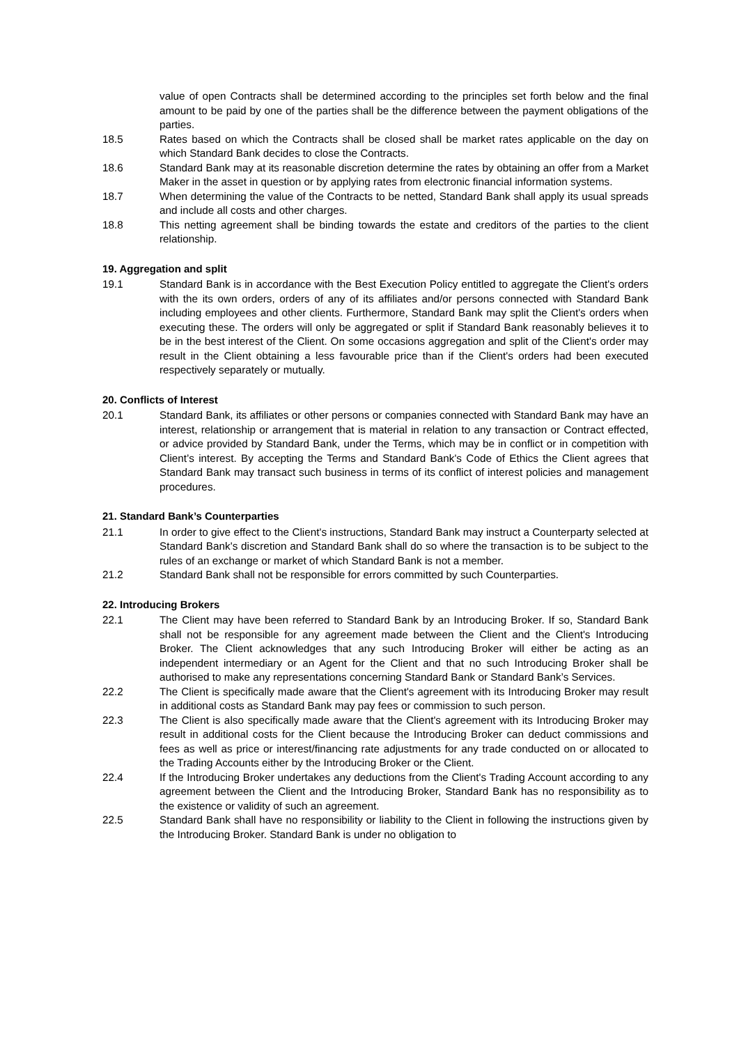value of open Contracts shall be determined according to the principles set forth below and the final amount to be paid by one of the parties shall be the difference between the payment obligations of the parties.
18.5 Rates based on which the Contracts shall be closed shall be market rates applicable on the day on which Standard Bank decides to close the Contracts.
18.6 Standard Bank may at its reasonable discretion determine the rates by obtaining an offer from a Market Maker in the asset in question or by applying rates from electronic financial information systems.
18.7 When determining the value of the Contracts to be netted, Standard Bank shall apply its usual spreads and include all costs and other charges.
18.8 This netting agreement shall be binding towards the estate and creditors of the parties to the client relationship.
19. Aggregation and split
19.1 Standard Bank is in accordance with the Best Execution Policy entitled to aggregate the Client's orders with the its own orders, orders of any of its affiliates and/or persons connected with Standard Bank including employees and other clients. Furthermore, Standard Bank may split the Client's orders when executing these. The orders will only be aggregated or split if Standard Bank reasonably believes it to be in the best interest of the Client. On some occasions aggregation and split of the Client's order may result in the Client obtaining a less favourable price than if the Client's orders had been executed respectively separately or mutually.
20. Conflicts of Interest
20.1 Standard Bank, its affiliates or other persons or companies connected with Standard Bank may have an interest, relationship or arrangement that is material in relation to any transaction or Contract effected, or advice provided by Standard Bank, under the Terms, which may be in conflict or in competition with Client’s interest. By accepting the Terms and Standard Bank's Code of Ethics the Client agrees that Standard Bank may transact such business in terms of its conflict of interest policies and management procedures.
21. Standard Bank’s Counterparties
21.1 In order to give effect to the Client's instructions, Standard Bank may instruct a Counterparty selected at Standard Bank's discretion and Standard Bank shall do so where the transaction is to be subject to the rules of an exchange or market of which Standard Bank is not a member.
21.2 Standard Bank shall not be responsible for errors committed by such Counterparties.
22. Introducing Brokers
22.1 The Client may have been referred to Standard Bank by an Introducing Broker. If so, Standard Bank shall not be responsible for any agreement made between the Client and the Client's Introducing Broker. The Client acknowledges that any such Introducing Broker will either be acting as an independent intermediary or an Agent for the Client and that no such Introducing Broker shall be authorised to make any representations concerning Standard Bank or Standard Bank’s Services.
22.2 The Client is specifically made aware that the Client's agreement with its Introducing Broker may result in additional costs as Standard Bank may pay fees or commission to such person.
22.3 The Client is also specifically made aware that the Client's agreement with its Introducing Broker may result in additional costs for the Client because the Introducing Broker can deduct commissions and fees as well as price or interest/financing rate adjustments for any trade conducted on or allocated to the Trading Accounts either by the Introducing Broker or the Client.
22.4 If the Introducing Broker undertakes any deductions from the Client's Trading Account according to any agreement between the Client and the Introducing Broker, Standard Bank has no responsibility as to the existence or validity of such an agreement.
22.5 Standard Bank shall have no responsibility or liability to the Client in following the instructions given by the Introducing Broker. Standard Bank is under no obligation to